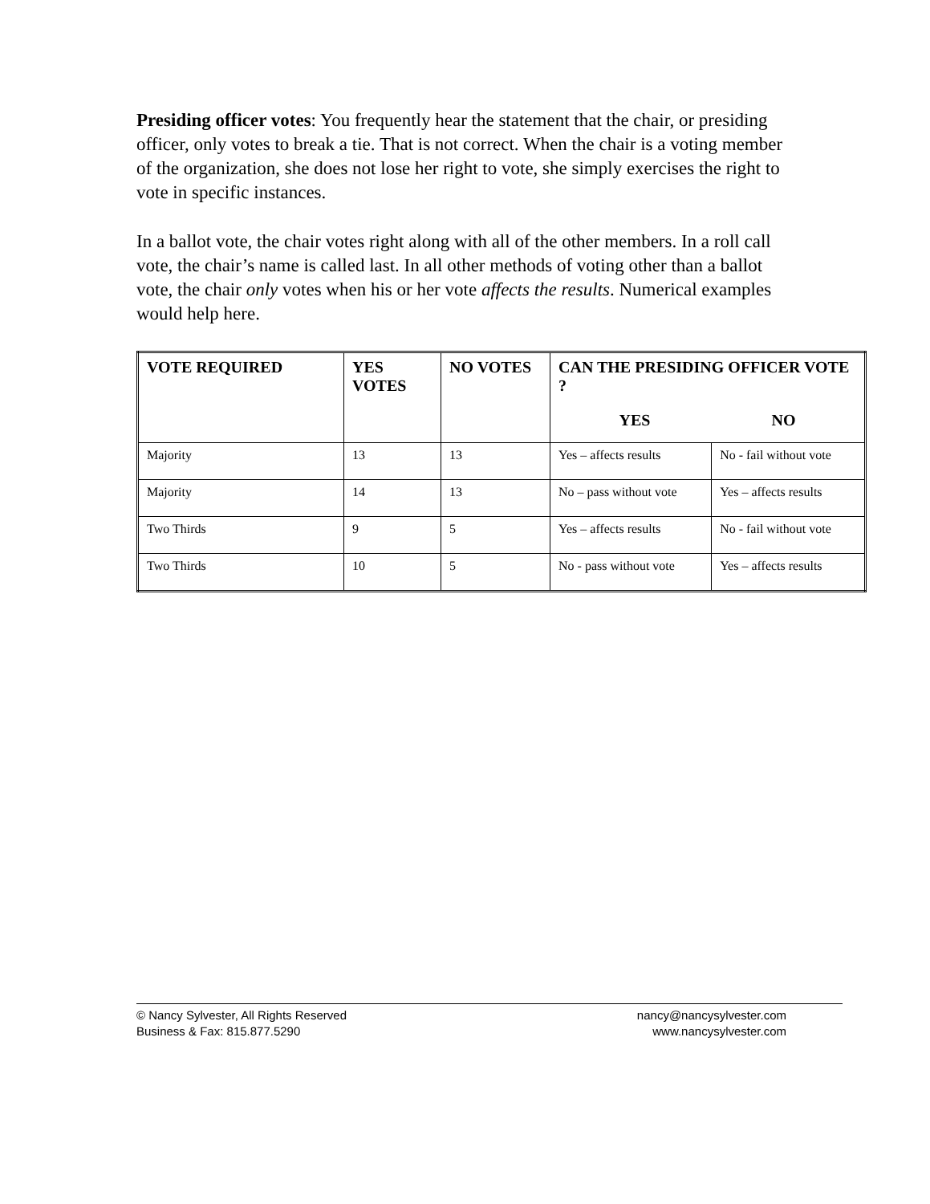Presiding officer votes: You frequently hear the statement that the chair, or presiding officer, only votes to break a tie. That is not correct. When the chair is a voting member of the organization, she does not lose her right to vote, she simply exercises the right to vote in specific instances.
In a ballot vote, the chair votes right along with all of the other members. In a roll call vote, the chair’s name is called last. In all other methods of voting other than a ballot vote, the chair only votes when his or her vote affects the results. Numerical examples would help here.
| VOTE REQUIRED | YES VOTES | NO VOTES | CAN THE PRESIDING OFFICER VOTE ? YES NO | |
| --- | --- | --- | --- | --- |
| Majority | 13 | 13 | Yes – affects results | No - fail without vote |
| Majority | 14 | 13 | No – pass without vote | Yes – affects results |
| Two Thirds | 9 | 5 | Yes – affects results | No - fail without vote |
| Two Thirds | 10 | 5 | No - pass without vote | Yes – affects results |
© Nancy Sylvester, All Rights Reserved nancy@nancysylvester.com
Business & Fax: 815.877.5290 www.nancysylvester.com